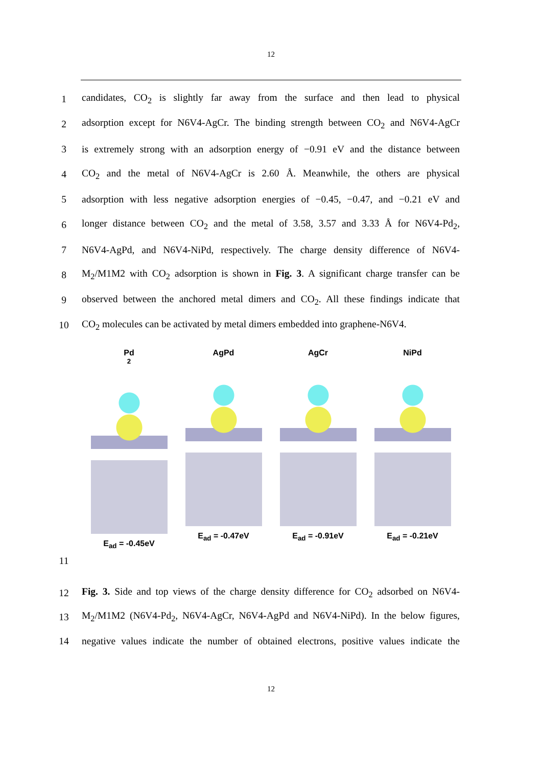12
1
candidates, CO<sub>2</sub> is slightly far away from the surface and then lead to physical
2
adsorption except for N6V4-AgCr. The binding strength between CO<sub>2</sub> and N6V4-AgCr
3
is extremely strong with an adsorption energy of −0.91 eV and the distance between
4
CO<sub>2</sub> and the metal of N6V4-AgCr is 2.60 Å. Meanwhile, the others are physical
5
adsorption with less negative adsorption energies of −0.45, −0.47, and −0.21 eV and
6
longer distance between CO<sub>2</sub> and the metal of 3.58, 3.57 and 3.33 Å for N6V4-Pd<sub>2</sub>,
7
N6V4-AgPd, and N6V4-NiPd, respectively. The charge density difference of N6V4-
8
M<sub>2</sub>/M1M2 with CO<sub>2</sub> adsorption is shown in Fig. 3. A significant charge transfer can be
9
observed between the anchored metal dimers and CO<sub>2</sub>. All these findings indicate that
10
CO<sub>2</sub> molecules can be activated by metal dimers embedded into graphene-N6V4.
Pd<sub>2</sub>
E<sub>ad</sub> = -0.45eV
AgPd
E<sub>ad</sub> = -0.47eV
AgCr
E<sub>ad</sub> = -0.91eV
NiPd
E<sub>ad</sub> = -0.21eV
11
12
Fig. 3. Side and top views of the charge density difference for CO<sub>2</sub> adsorbed on N6V4-
13
M<sub>2</sub>/M1M2 (N6V4-Pd<sub>2</sub>, N6V4-AgCr, N6V4-AgPd and N6V4-NiPd). In the below figures,
14
negative values indicate the number of obtained electrons, positive values indicate the
12